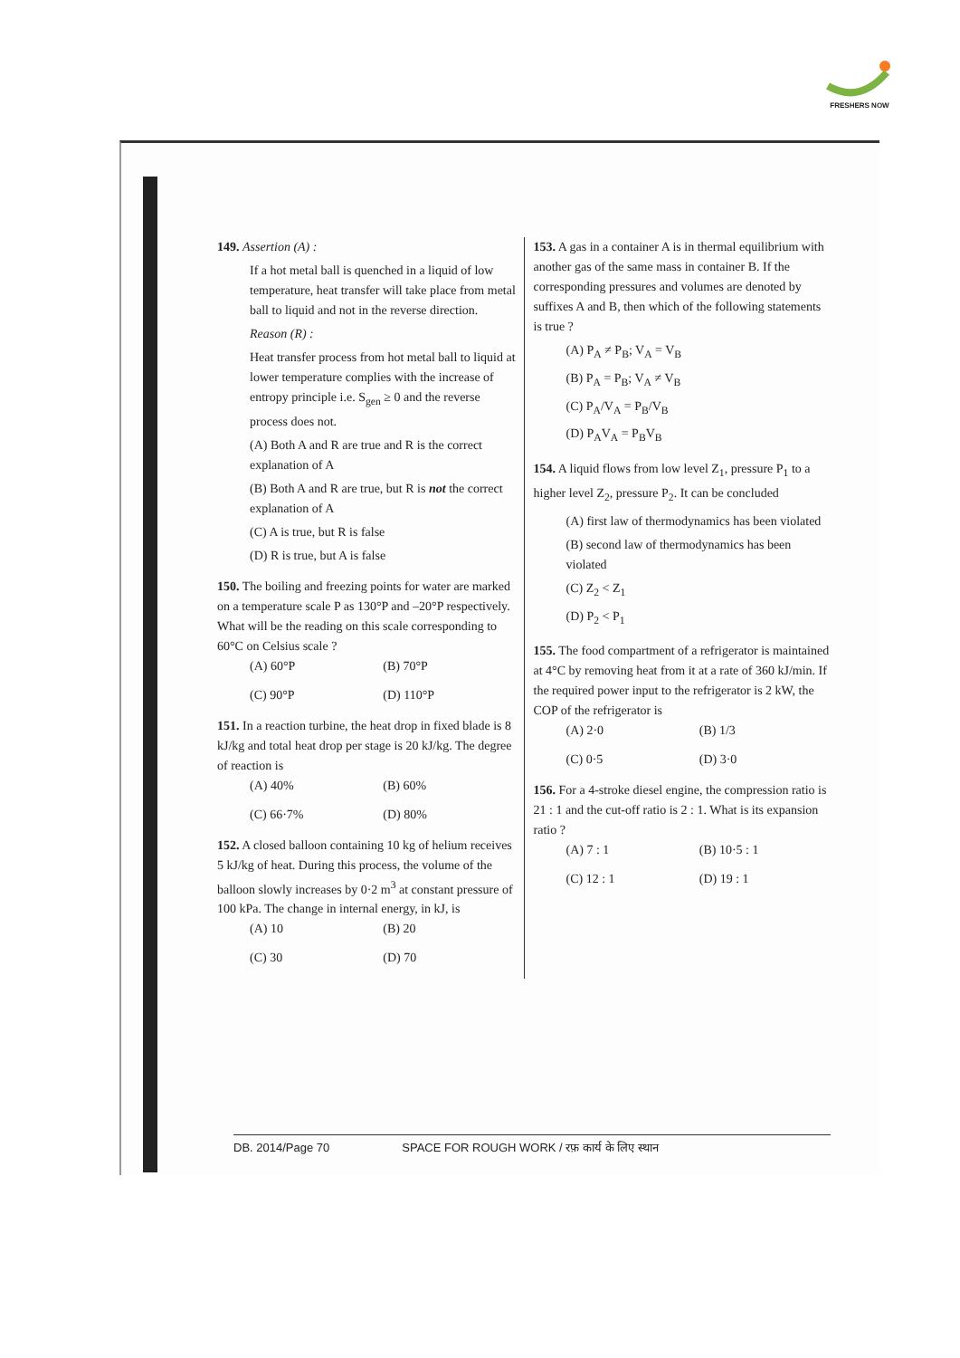FRESHERS NOW
149. Assertion (A) :
If a hot metal ball is quenched in a liquid of low temperature, heat transfer will take place from metal ball to liquid and not in the reverse direction.
Reason (R) :
Heat transfer process from hot metal ball to liquid at lower temperature complies with the increase of entropy principle i.e. S<sub>gen</sub> ≥ 0 and the reverse process does not.
(A) Both A and R are true and R is the correct explanation of A
(B) Both A and R are true, but R is not the correct explanation of A
(C) A is true, but R is false
(D) R is true, but A is false
150. The boiling and freezing points for water are marked on a temperature scale P as 130°P and –20°P respectively. What will be the reading on this scale corresponding to 60°C on Celsius scale ?
(A) 60°P (B) 70°P (C) 90°P (D) 110°P
151. In a reaction turbine, the heat drop in fixed blade is 8 kJ/kg and total heat drop per stage is 20 kJ/kg. The degree of reaction is
(A) 40% (B) 60% (C) 66·7% (D) 80%
152. A closed balloon containing 10 kg of helium receives 5 kJ/kg of heat. During this process, the volume of the balloon slowly increases by 0·2 m<sup>3</sup> at constant pressure of 100 kPa. The change in internal energy, in kJ, is
(A) 10 (B) 20 (C) 30 (D) 70
153. A gas in a container A is in thermal equilibrium with another gas of the same mass in container B. If the corresponding pressures and volumes are denoted by suffixes A and B, then which of the following statements is true ?
(A) P<sub>A</sub> ≠ P<sub>B</sub>; V<sub>A</sub> = V<sub>B</sub>
(B) P<sub>A</sub> = P<sub>B</sub>; V<sub>A</sub> ≠ V<sub>B</sub>
(C) P<sub>A</sub>/V<sub>A</sub> = P<sub>B</sub>/V<sub>B</sub>
(D) P<sub>A</sub>V<sub>A</sub> = P<sub>B</sub>V<sub>B</sub>
154. A liquid flows from low level Z<sub>1</sub>, pressure P<sub>1</sub> to a higher level Z<sub>2</sub>, pressure P<sub>2</sub>. It can be concluded
(A) first law of thermodynamics has been violated
(B) second law of thermodynamics has been violated
(C) Z<sub>2</sub> < Z<sub>1</sub>
(D) P<sub>2</sub> < P<sub>1</sub>
155. The food compartment of a refrigerator is maintained at 4°C by removing heat from it at a rate of 360 kJ/min. If the required power input to the refrigerator is 2 kW, the COP of the refrigerator is
(A) 2·0 (B) 1/3 (C) 0·5 (D) 3·0
156. For a 4-stroke diesel engine, the compression ratio is 21 : 1 and the cut-off ratio is 2 : 1. What is its expansion ratio ?
(A) 7 : 1 (B) 10·5 : 1 (C) 12 : 1 (D) 19 : 1
DB. 2014/Page 70 SPACE FOR ROUGH WORK / रफ़ कार्य के लिए स्थान